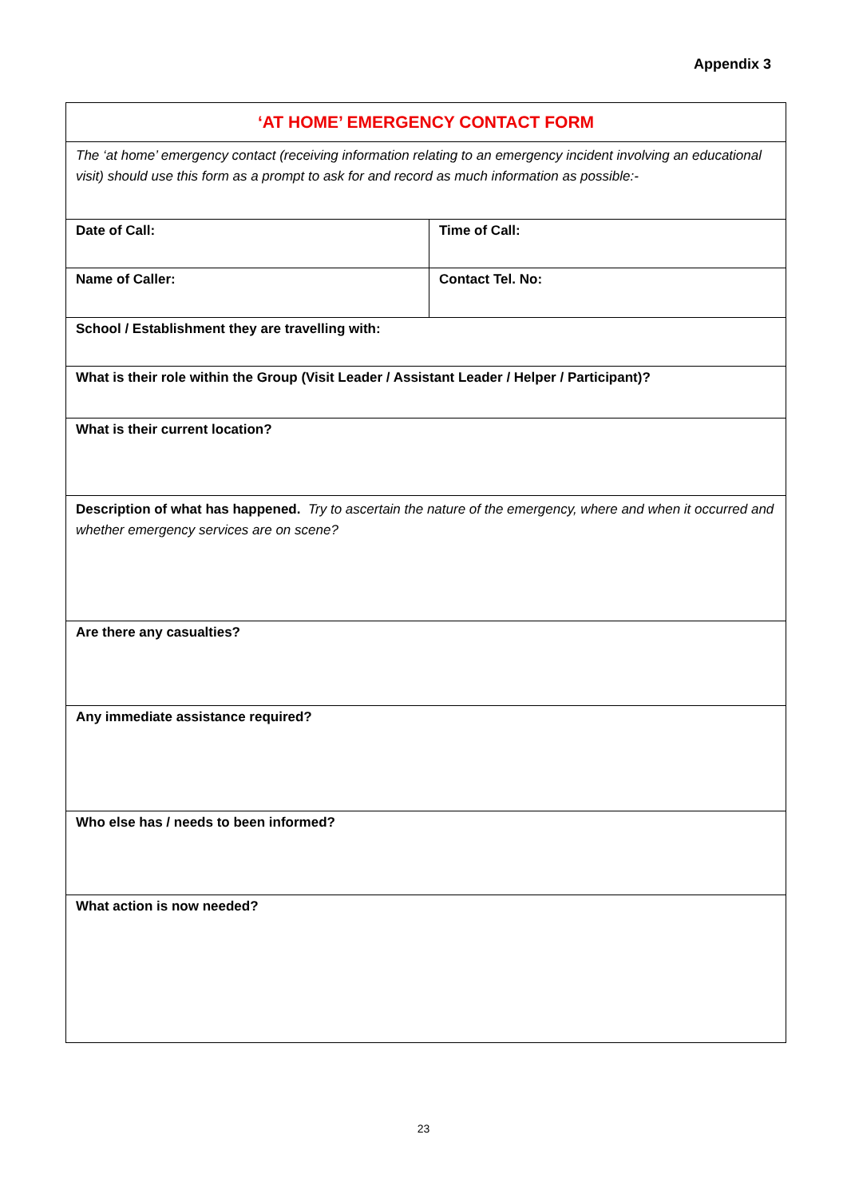Appendix 3
| ‘AT HOME’ EMERGENCY CONTACT FORM | |
| The ‘at home’ emergency contact (receiving information relating to an emergency incident involving an educational visit) should use this form as a prompt to ask for and record as much information as possible:- | |
| Date of Call: | Time of Call: |
| Name of Caller: | Contact Tel. No: |
| School / Establishment they are travelling with: | |
| What is their role within the Group (Visit Leader / Assistant Leader / Helper / Participant)? | |
| What is their current location? | |
| Description of what has happened. Try to ascertain the nature of the emergency, where and when it occurred and whether emergency services are on scene? | |
| Are there any casualties? | |
| Any immediate assistance required? | |
| Who else has / needs to been informed? | |
| What action is now needed? | |
23